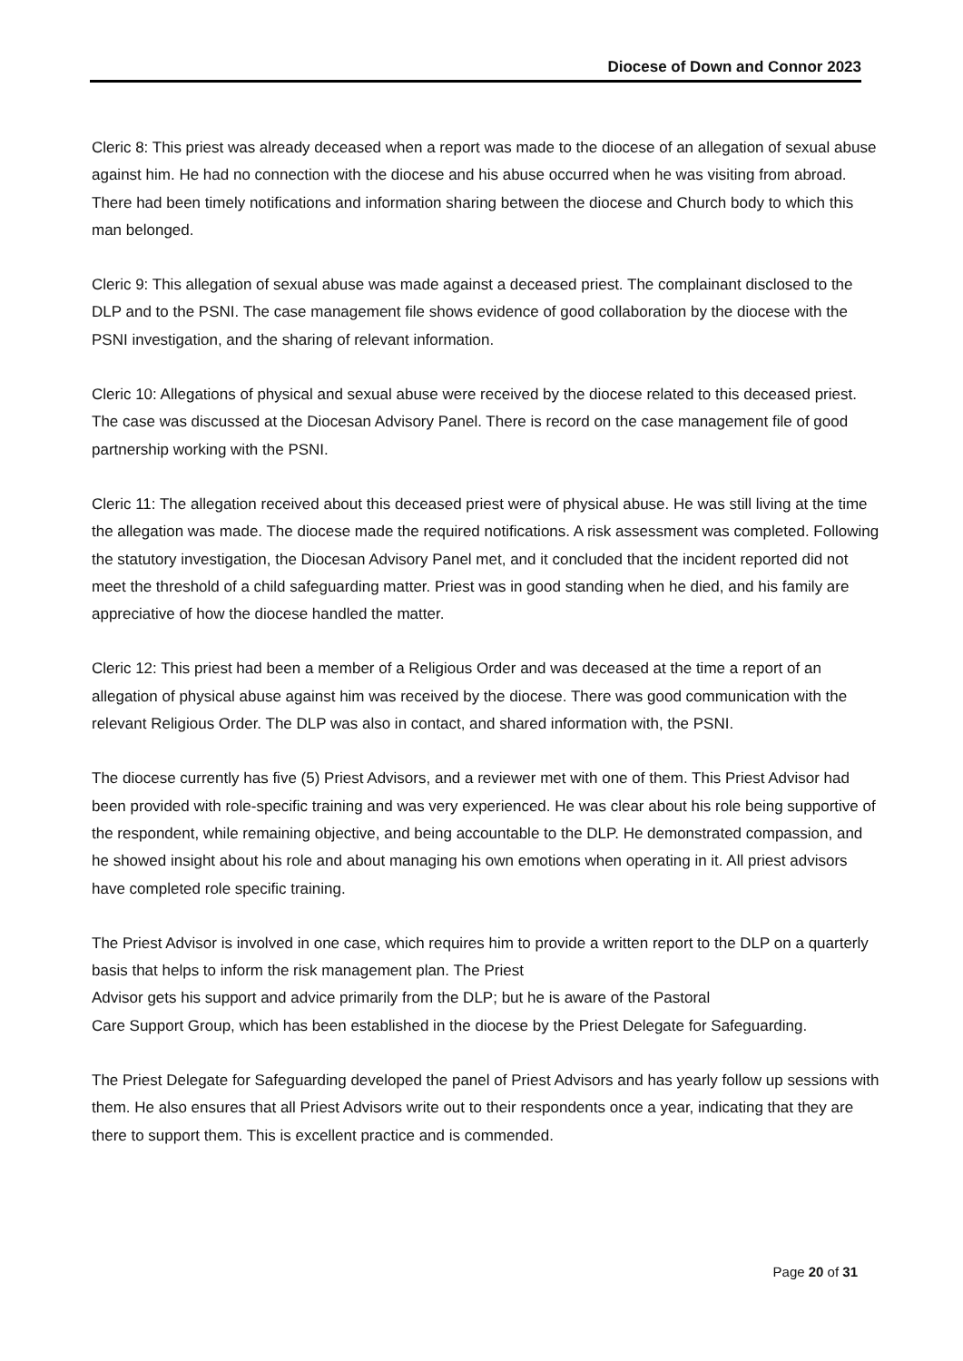Diocese of Down and Connor 2023
Cleric 8: This priest was already deceased when a report was made to the diocese of an allegation of sexual abuse against him. He had no connection with the diocese and his abuse occurred when he was visiting from abroad. There had been timely notifications and information sharing between the diocese and Church body to which this man belonged.
Cleric 9: This allegation of sexual abuse was made against a deceased priest. The complainant disclosed to the DLP and to the PSNI. The case management file shows evidence of good collaboration by the diocese with the PSNI investigation, and the sharing of relevant information.
Cleric 10: Allegations of physical and sexual abuse were received by the diocese related to this deceased priest. The case was discussed at the Diocesan Advisory Panel. There is record on the case management file of good partnership working with the PSNI.
Cleric 11: The allegation received about this deceased priest were of physical abuse. He was still living at the time the allegation was made. The diocese made the required notifications. A risk assessment was completed. Following the statutory investigation, the Diocesan Advisory Panel met, and it concluded that the incident reported did not meet the threshold of a child safeguarding matter. Priest was in good standing when he died, and his family are appreciative of how the diocese handled the matter.
Cleric 12: This priest had been a member of a Religious Order and was deceased at the time a report of an allegation of physical abuse against him was received by the diocese. There was good communication with the relevant Religious Order. The DLP was also in contact, and shared information with, the PSNI.
The diocese currently has five (5) Priest Advisors, and a reviewer met with one of them. This Priest Advisor had been provided with role-specific training and was very experienced. He was clear about his role being supportive of the respondent, while remaining objective, and being accountable to the DLP. He demonstrated compassion, and he showed insight about his role and about managing his own emotions when operating in it. All priest advisors have completed role specific training.
The Priest Advisor is involved in one case, which requires him to provide a written report to the DLP on a quarterly basis that helps to inform the risk management plan. The Priest
Advisor gets his support and advice primarily from the DLP; but he is aware of the Pastoral
Care Support Group, which has been established in the diocese by the Priest Delegate for Safeguarding.
The Priest Delegate for Safeguarding developed the panel of Priest Advisors and has yearly follow up sessions with them. He also ensures that all Priest Advisors write out to their respondents once a year, indicating that they are there to support them. This is excellent practice and is commended.
Page 20 of 31